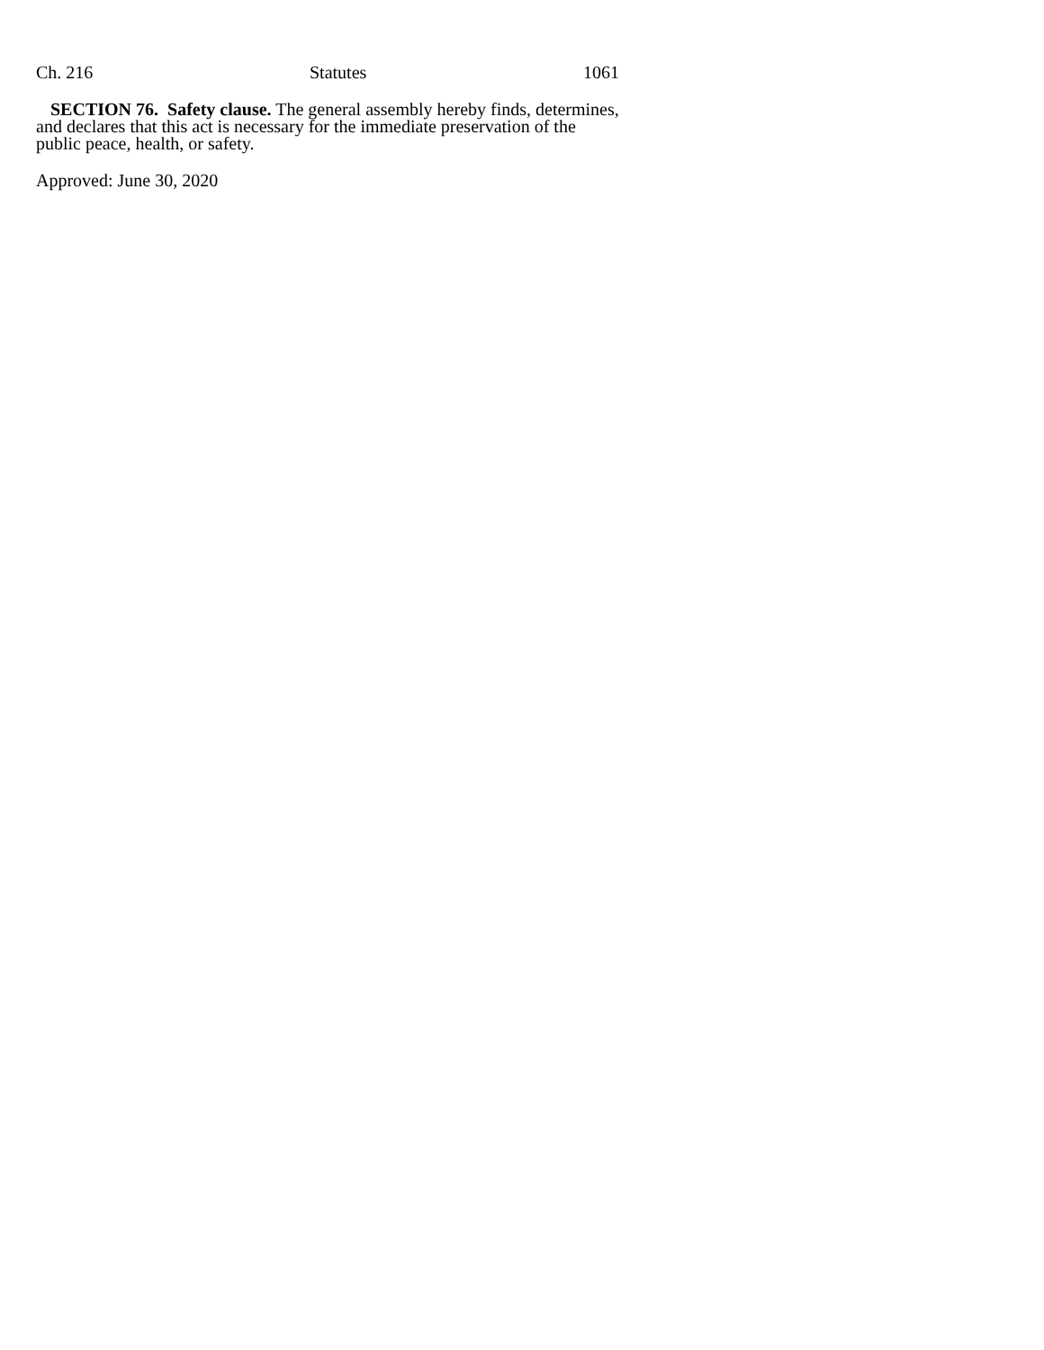Ch. 216 Statutes 1061
SECTION 76. Safety clause. The general assembly hereby finds, determines, and declares that this act is necessary for the immediate preservation of the public peace, health, or safety.
Approved: June 30, 2020